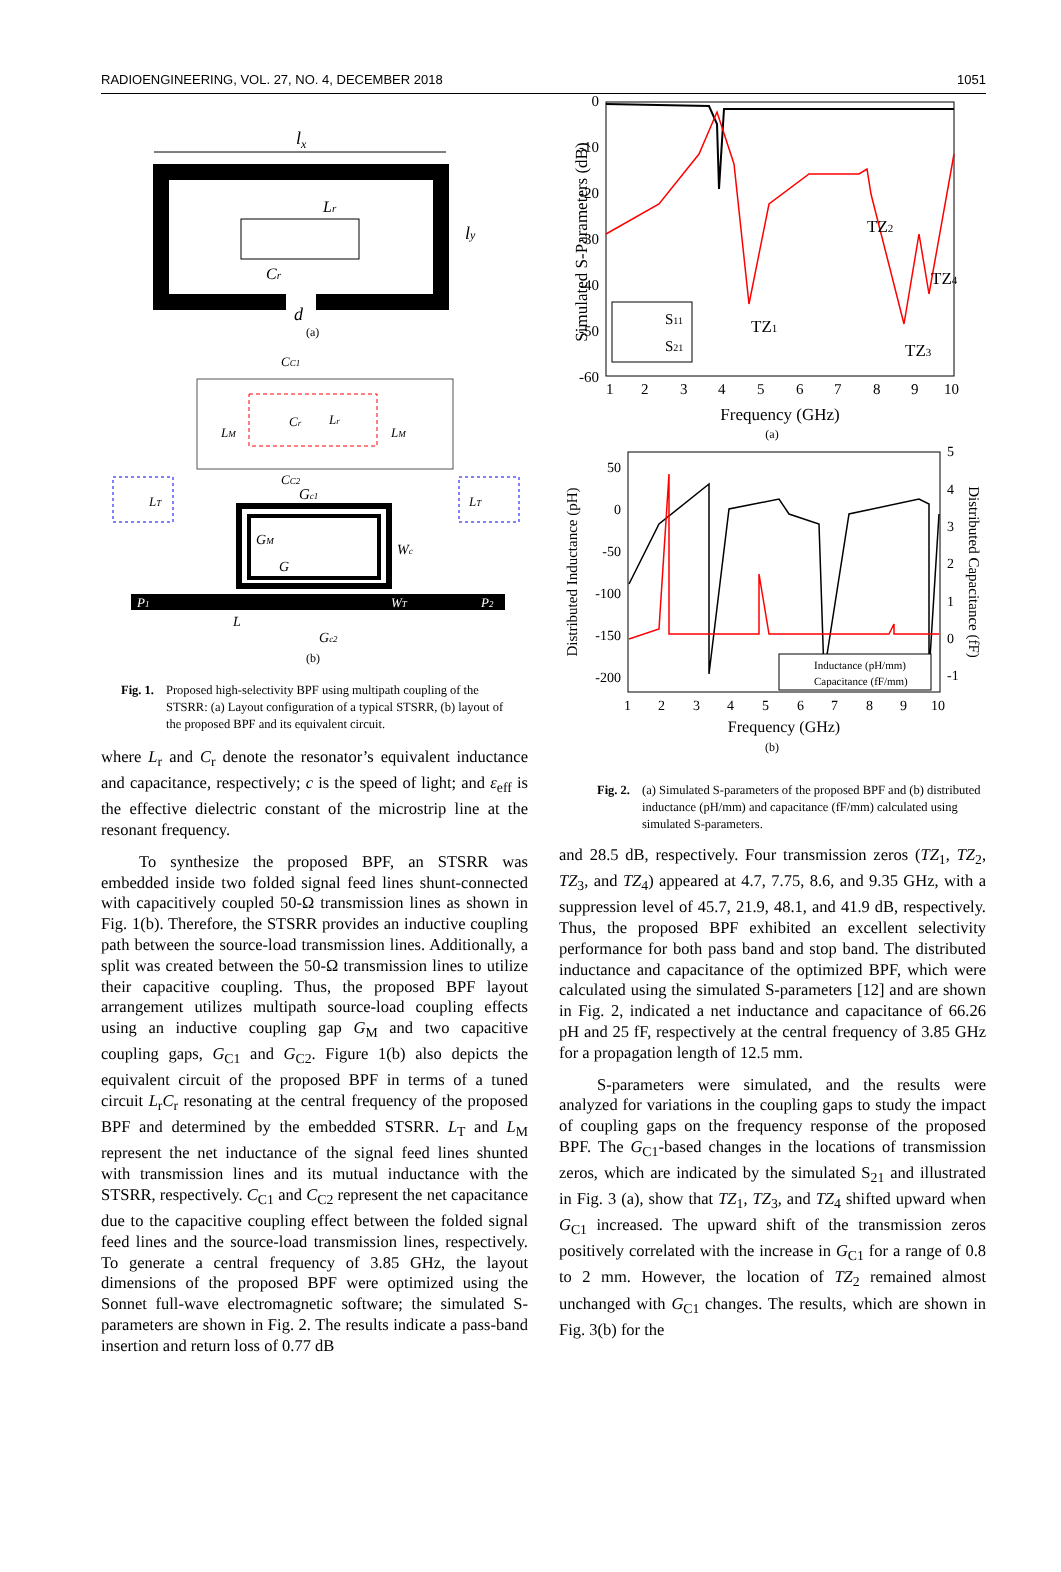RADIOENGINEERING, VOL. 27, NO. 4, DECEMBER 2018 1051
lx
Lr
Cr
d
ly
(a)
CC1
LM
Cr
Lr
LM
CC2
LT
LT
Gc1
GM
Wc
G
P1
P2
WT
L
Gc2
(b)
Fig. 1. Proposed high-selectivity BPF using multipath coupling of the STSRR: (a) Layout configuration of a typical STSRR, (b) layout of the proposed BPF and its equivalent circuit.
where L<sub>r</sub> and C<sub>r</sub> denote the resonator’s equivalent inductance and capacitance, respectively; c is the speed of light; and ε<sub>eff</sub> is the effective dielectric constant of the microstrip line at the resonant frequency.
To synthesize the proposed BPF, an STSRR was embedded inside two folded signal feed lines shunt-connected with capacitively coupled 50-Ω transmission lines as shown in Fig. 1(b). Therefore, the STSRR provides an inductive coupling path between the source-load transmission lines. Additionally, a split was created between the 50-Ω transmission lines to utilize their capacitive coupling. Thus, the proposed BPF layout arrangement utilizes multipath source-load coupling effects using an inductive coupling gap G<sub>M</sub> and two capacitive coupling gaps, G<sub>C1</sub> and G<sub>C2</sub>. Figure 1(b) also depicts the equivalent circuit of the proposed BPF in terms of a tuned circuit L<sub>r</sub>C<sub>r</sub> resonating at the central frequency of the proposed BPF and determined by the embedded STSRR. L<sub>T</sub> and L<sub>M</sub> represent the net inductance of the signal feed lines shunted with transmission lines and its mutual inductance with the STSRR, respectively. C<sub>C1</sub> and C<sub>C2</sub> represent the net capacitance due to the capacitive coupling effect between the folded signal feed lines and the source-load transmission lines, respectively. To generate a central frequency of 3.85 GHz, the layout dimensions of the proposed BPF were optimized using the Sonnet full-wave electromagnetic software; the simulated S-parameters are shown in Fig. 2. The results indicate a pass-band insertion and return loss of 0.77 dB
Simulated S-Parameters (dB)
0
-10
-20
-30
-40
-50
-60
1
2
3
4
5
6
7
8
9
10
Frequency (GHz)
(a)
S11
S21
TZ1
TZ2
TZ3
TZ4
Distributed Inductance (pH)
Distributed Capacitance (fF)
50
0
-50
-100
-150
-200
5
4
3
2
1
0
-1
1
2
3
4
5
6
7
8
9
10
Frequency (GHz)
(b)
Inductance (pH/mm)
Capacitance (fF/mm)
Fig. 2. (a) Simulated S-parameters of the proposed BPF and (b) distributed inductance (pH/mm) and capacitance (fF/mm) calculated using simulated S-parameters.
and 28.5 dB, respectively. Four transmission zeros (TZ<sub>1</sub>, TZ<sub>2</sub>, TZ<sub>3</sub>, and TZ<sub>4</sub>) appeared at 4.7, 7.75, 8.6, and 9.35 GHz, with a suppression level of 45.7, 21.9, 48.1, and 41.9 dB, respectively. Thus, the proposed BPF exhibited an excellent selectivity performance for both pass band and stop band. The distributed inductance and capacitance of the optimized BPF, which were calculated using the simulated S-parameters [12] and are shown in Fig. 2, indicated a net inductance and capacitance of 66.26 pH and 25 fF, respectively at the central frequency of 3.85 GHz for a propagation length of 12.5 mm.
S-parameters were simulated, and the results were analyzed for variations in the coupling gaps to study the impact of coupling gaps on the frequency response of the proposed BPF. The G<sub>C1</sub>-based changes in the locations of transmission zeros, which are indicated by the simulated S<sub>21</sub> and illustrated in Fig. 3 (a), show that TZ<sub>1</sub>, TZ<sub>3</sub>, and TZ<sub>4</sub> shifted upward when G<sub>C1</sub> increased. The upward shift of the transmission zeros positively correlated with the increase in G<sub>C1</sub> for a range of 0.8 to 2 mm. However, the location of TZ<sub>2</sub> remained almost unchanged with G<sub>C1</sub> changes. The results, which are shown in Fig. 3(b) for the